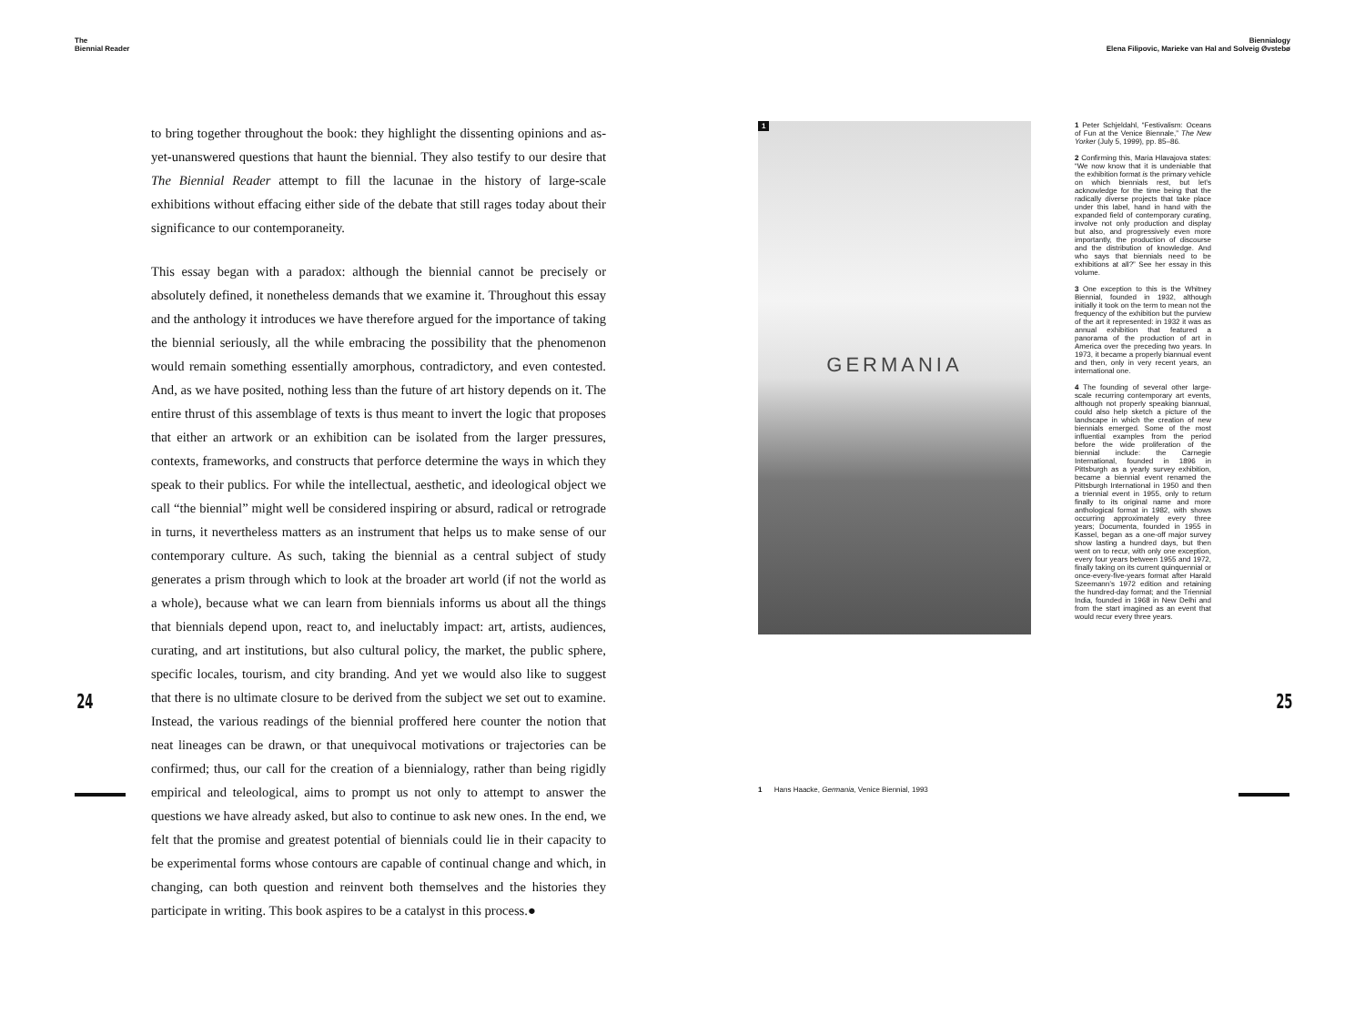The
Biennial Reader
Biennialogy
Elena Filipovic, Marieke van Hal and Solveig Øvstebø
to bring together throughout the book: they highlight the dissenting opinions and as-yet-unanswered questions that haunt the biennial. They also testify to our desire that The Biennial Reader attempt to fill the lacunae in the history of large-scale exhibitions without effacing either side of the debate that still rages today about their significance to our contemporaneity.
This essay began with a paradox: although the biennial cannot be precisely or absolutely defined, it nonetheless demands that we examine it. Throughout this essay and the anthology it introduces we have therefore argued for the importance of taking the biennial seriously, all the while embracing the possibility that the phenomenon would remain something essentially amorphous, contradictory, and even contested. And, as we have posited, nothing less than the future of art history depends on it. The entire thrust of this assemblage of texts is thus meant to invert the logic that proposes that either an artwork or an exhibition can be isolated from the larger pressures, contexts, frameworks, and constructs that perforce determine the ways in which they speak to their publics. For while the intellectual, aesthetic, and ideological object we call “the biennial” might well be considered inspiring or absurd, radical or retrograde in turns, it nevertheless matters as an instrument that helps us to make sense of our contemporary culture. As such, taking the biennial as a central subject of study generates a prism through which to look at the broader art world (if not the world as a whole), because what we can learn from biennials informs us about all the things that biennials depend upon, react to, and ineluctably impact: art, artists, audiences, curating, and art institutions, but also cultural policy, the market, the public sphere, specific locales, tourism, and city branding. And yet we would also like to suggest that there is no ultimate closure to be derived from the subject we set out to examine. Instead, the various readings of the biennial proffered here counter the notion that neat lineages can be drawn, or that unequivocal motivations or trajectories can be confirmed; thus, our call for the creation of a biennialogy, rather than being rigidly empirical and teleological, aims to prompt us not only to attempt to answer the questions we have already asked, but also to continue to ask new ones. In the end, we felt that the promise and greatest potential of biennials could lie in their capacity to be experimental forms whose contours are capable of continual change and which, in changing, can both question and reinvent both themselves and the histories they participate in writing. This book aspires to be a catalyst in this process.●
1
GERMANIA
1 Hans Haacke, Germania, Venice Biennial, 1993
1 Peter Schjeldahl, “Festivalism: Oceans of Fun at the Venice Biennale,” The New Yorker (July 5, 1999), pp. 85–86.
2 Confirming this, Maria Hlavajova states: “We now know that it is undeniable that the exhibition format is the primary vehicle on which biennials rest, but let’s acknowledge for the time being that the radically diverse projects that take place under this label, hand in hand with the expanded field of contemporary curating, involve not only production and display but also, and progressively even more importantly, the production of discourse and the distribution of knowledge. And who says that biennials need to be exhibitions at all?” See her essay in this volume.
3 One exception to this is the Whitney Biennial, founded in 1932, although initially it took on the term to mean not the frequency of the exhibition but the purview of the art it represented: in 1932 it was as annual exhibition that featured a panorama of the production of art in America over the preceding two years. In 1973, it became a properly biannual event and then, only in very recent years, an international one.
4 The founding of several other large-scale recurring contemporary art events, although not properly speaking biannual, could also help sketch a picture of the landscape in which the creation of new biennials emerged. Some of the most influential examples from the period before the wide proliferation of the biennial include: the Carnegie International, founded in 1896 in Pittsburgh as a yearly survey exhibition, became a biennial event renamed the Pittsburgh International in 1950 and then a triennial event in 1955, only to return finally to its original name and more anthological format in 1982, with shows occurring approximately every three years; Documenta, founded in 1955 in Kassel, began as a one-off major survey show lasting a hundred days, but then went on to recur, with only one exception, every four years between 1955 and 1972, finally taking on its current quinquennial or once-every-five-years format after Harald Szeemann’s 1972 edition and retaining the hundred-day format; and the Triennial India, founded in 1968 in New Delhi and from the start imagined as an event that would recur every three years.
24 25